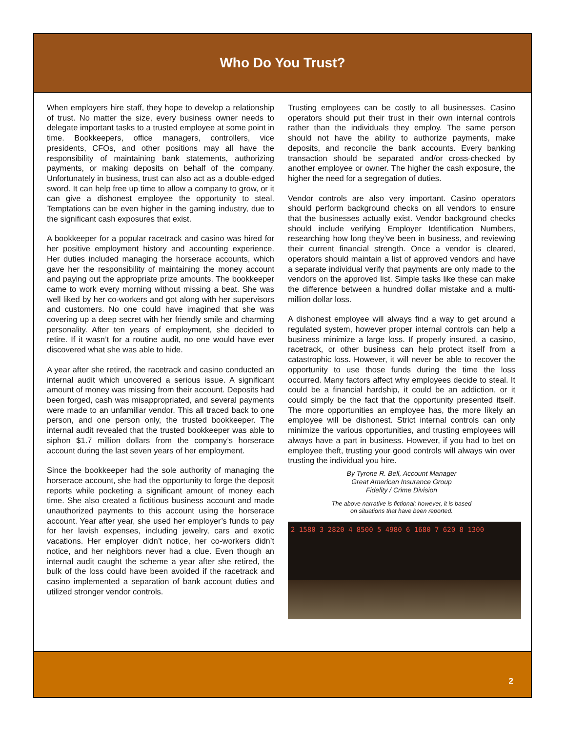Who Do You Trust?
When employers hire staff, they hope to develop a relationship of trust. No matter the size, every business owner needs to delegate important tasks to a trusted employee at some point in time. Bookkeepers, office managers, controllers, vice presidents, CFOs, and other positions may all have the responsibility of maintaining bank statements, authorizing payments, or making deposits on behalf of the company. Unfortunately in business, trust can also act as a double-edged sword. It can help free up time to allow a company to grow, or it can give a dishonest employee the opportunity to steal. Temptations can be even higher in the gaming industry, due to the significant cash exposures that exist.
A bookkeeper for a popular racetrack and casino was hired for her positive employment history and accounting experience. Her duties included managing the horserace accounts, which gave her the responsibility of maintaining the money account and paying out the appropriate prize amounts. The bookkeeper came to work every morning without missing a beat. She was well liked by her co-workers and got along with her supervisors and customers. No one could have imagined that she was covering up a deep secret with her friendly smile and charming personality. After ten years of employment, she decided to retire. If it wasn’t for a routine audit, no one would have ever discovered what she was able to hide.
A year after she retired, the racetrack and casino conducted an internal audit which uncovered a serious issue. A significant amount of money was missing from their account. Deposits had been forged, cash was misappropriated, and several payments were made to an unfamiliar vendor. This all traced back to one person, and one person only, the trusted bookkeeper. The internal audit revealed that the trusted bookkeeper was able to siphon $1.7 million dollars from the company’s horserace account during the last seven years of her employment.
Since the bookkeeper had the sole authority of managing the horserace account, she had the opportunity to forge the deposit reports while pocketing a significant amount of money each time. She also created a fictitious business account and made unauthorized payments to this account using the horserace account. Year after year, she used her employer’s funds to pay for her lavish expenses, including jewelry, cars and exotic vacations. Her employer didn’t notice, her co-workers didn’t notice, and her neighbors never had a clue. Even though an internal audit caught the scheme a year after she retired, the bulk of the loss could have been avoided if the racetrack and casino implemented a separation of bank account duties and utilized stronger vendor controls.
Trusting employees can be costly to all businesses. Casino operators should put their trust in their own internal controls rather than the individuals they employ. The same person should not have the ability to authorize payments, make deposits, and reconcile the bank accounts. Every banking transaction should be separated and/or cross-checked by another employee or owner. The higher the cash exposure, the higher the need for a segregation of duties.
Vendor controls are also very important. Casino operators should perform background checks on all vendors to ensure that the businesses actually exist. Vendor background checks should include verifying Employer Identification Numbers, researching how long they’ve been in business, and reviewing their current financial strength. Once a vendor is cleared, operators should maintain a list of approved vendors and have a separate individual verify that payments are only made to the vendors on the approved list. Simple tasks like these can make the difference between a hundred dollar mistake and a multi-million dollar loss.
A dishonest employee will always find a way to get around a regulated system, however proper internal controls can help a business minimize a large loss. If properly insured, a casino, racetrack, or other business can help protect itself from a catastrophic loss. However, it will never be able to recover the opportunity to use those funds during the time the loss occurred. Many factors affect why employees decide to steal. It could be a financial hardship, it could be an addiction, or it could simply be the fact that the opportunity presented itself. The more opportunities an employee has, the more likely an employee will be dishonest. Strict internal controls can only minimize the various opportunities, and trusting employees will always have a part in business. However, if you had to bet on employee theft, trusting your good controls will always win over trusting the individual you hire.
By Tyrone R. Bell, Account Manager
Great American Insurance Group
Fidelity / Crime Division
The above narrative is fictional; however, it is based
on situations that have been reported.
2 1580 3 2820 4 8500 5 4980 6 1680 7 620 8 1300
2